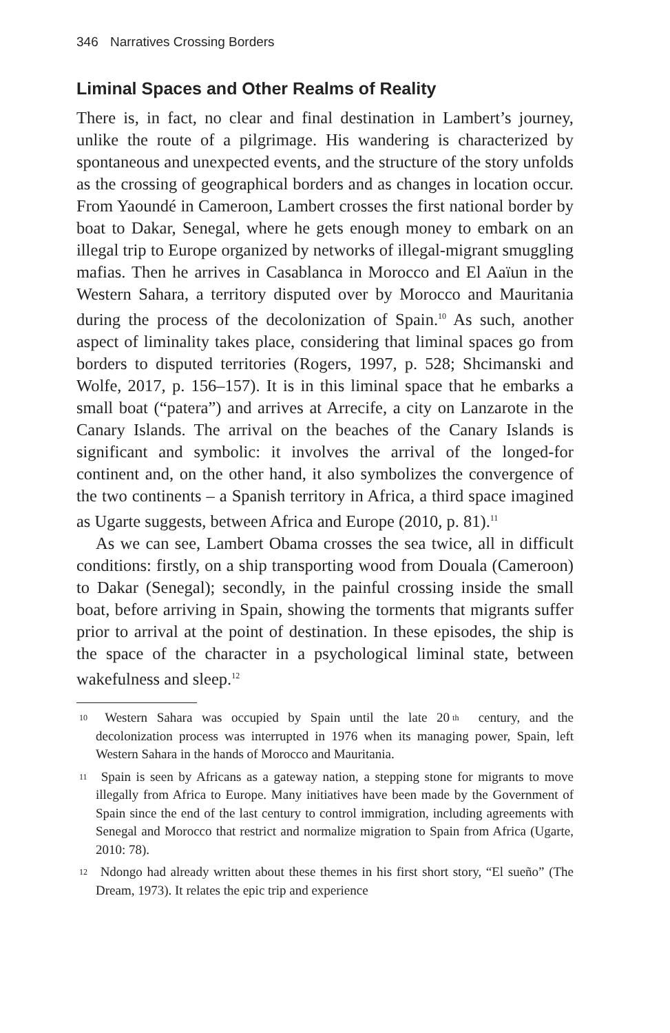346 Narratives Crossing Borders
Liminal Spaces and Other Realms of Reality
There is, in fact, no clear and final destination in Lambert’s journey, unlike the route of a pilgrimage. His wandering is characterized by spontaneous and unexpected events, and the structure of the story unfolds as the crossing of geographical borders and as changes in location occur. From Yaoundé in Cameroon, Lambert crosses the first national border by boat to Dakar, Senegal, where he gets enough money to embark on an illegal trip to Europe organized by networks of illegal-migrant smuggling mafias. Then he arrives in Casablanca in Morocco and El Aaïun in the Western Sahara, a territory disputed over by Morocco and Mauritania during the process of the decolonization of Spain.<sup>10</sup> As such, another aspect of liminality takes place, considering that liminal spaces go from borders to disputed territories (Rogers, 1997, p. 528; Shcimanski and Wolfe, 2017, p. 156–157). It is in this liminal space that he embarks a small boat (“patera”) and arrives at Arrecife, a city on Lanzarote in the Canary Islands. The arrival on the beaches of the Canary Islands is significant and symbolic: it involves the arrival of the longed-for continent and, on the other hand, it also symbolizes the convergence of the two continents – a Spanish territory in Africa, a third space imagined as Ugarte suggests, between Africa and Europe (2010, p. 81).<sup>11</sup>
As we can see, Lambert Obama crosses the sea twice, all in difficult conditions: firstly, on a ship transporting wood from Douala (Cameroon) to Dakar (Senegal); secondly, in the painful crossing inside the small boat, before arriving in Spain, showing the torments that migrants suffer prior to arrival at the point of destination. In these episodes, the ship is the space of the character in a psychological liminal state, between wakefulness and sleep.<sup>12</sup>
<sup>10</sup> Western Sahara was occupied by Spain until the late 20<sup>th</sup> century, and the decolonization process was interrupted in 1976 when its managing power, Spain, left Western Sahara in the hands of Morocco and Mauritania.
<sup>11</sup> Spain is seen by Africans as a gateway nation, a stepping stone for migrants to move illegally from Africa to Europe. Many initiatives have been made by the Government of Spain since the end of the last century to control immigration, including agreements with Senegal and Morocco that restrict and normalize migration to Spain from Africa (Ugarte, 2010: 78).
<sup>12</sup> Ndongo had already written about these themes in his first short story, “El sueño” (The Dream, 1973). It relates the epic trip and experience